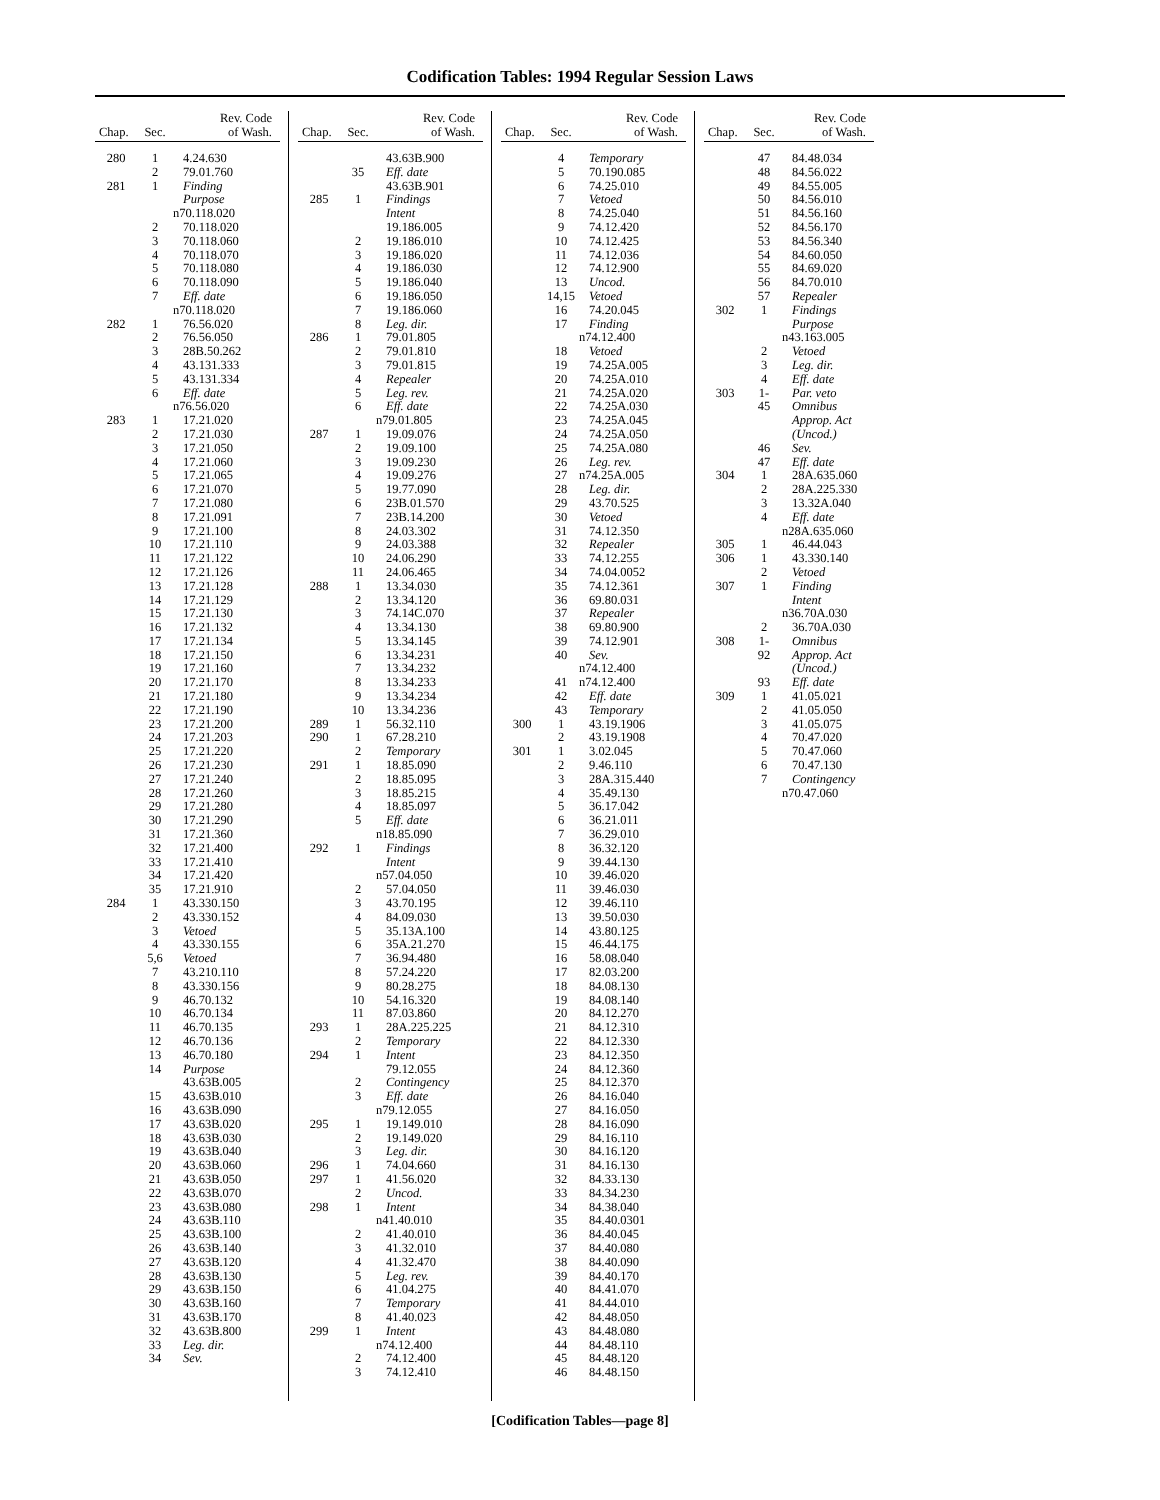Codification Tables: 1994 Regular Session Laws
| Chap. | Sec. | Rev. Code of Wash. |
| --- | --- | --- |
| 280 | 1 | 4.24.630 |
| | 2 | 79.01.760 |
| 281 | 1 | Finding |
| | | Purpose |
| | | n70.118.020 |
| | 2 | 70.118.020 |
| | 3 | 70.118.060 |
| | 4 | 70.118.070 |
| | 5 | 70.118.080 |
| | 6 | 70.118.090 |
| | 7 | Eff. date |
| | | n70.118.020 |
| 282 | 1 | 76.56.020 |
| | 2 | 76.56.050 |
| | 3 | 28B.50.262 |
| | 4 | 43.131.333 |
| | 5 | 43.131.334 |
| | 6 | Eff. date |
| | | n76.56.020 |
| 283 | 1 | 17.21.020 |
| | 2 | 17.21.030 |
| | 3 | 17.21.050 |
| | 4 | 17.21.060 |
| | 5 | 17.21.065 |
| | 6 | 17.21.070 |
| | 7 | 17.21.080 |
| | 8 | 17.21.091 |
| | 9 | 17.21.100 |
| | 10 | 17.21.110 |
| | 11 | 17.21.122 |
| | 12 | 17.21.126 |
| | 13 | 17.21.128 |
| | 14 | 17.21.129 |
| | 15 | 17.21.130 |
| | 16 | 17.21.132 |
| | 17 | 17.21.134 |
| | 18 | 17.21.150 |
| | 19 | 17.21.160 |
| | 20 | 17.21.170 |
| | 21 | 17.21.180 |
| | 22 | 17.21.190 |
| | 23 | 17.21.200 |
| | 24 | 17.21.203 |
| | 25 | 17.21.220 |
| | 26 | 17.21.230 |
| | 27 | 17.21.240 |
| | 28 | 17.21.260 |
| | 29 | 17.21.280 |
| | 30 | 17.21.290 |
| | 31 | 17.21.360 |
| | 32 | 17.21.400 |
| | 33 | 17.21.410 |
| | 34 | 17.21.420 |
| | 35 | 17.21.910 |
| 284 | 1 | 43.330.150 |
| | 2 | 43.330.152 |
| | 3 | Vetoed |
| | 4 | 43.330.155 |
| | 5,6 | Vetoed |
| | 7 | 43.210.110 |
| | 8 | 43.330.156 |
| | 9 | 46.70.132 |
| | 10 | 46.70.134 |
| | 11 | 46.70.135 |
| | 12 | 46.70.136 |
| | 13 | 46.70.180 |
| | 14 | Purpose |
| | | 43.63B.005 |
| | 15 | 43.63B.010 |
| | 16 | 43.63B.090 |
| | 17 | 43.63B.020 |
| | 18 | 43.63B.030 |
| | 19 | 43.63B.040 |
| | 20 | 43.63B.060 |
| | 21 | 43.63B.050 |
| | 22 | 43.63B.070 |
| | 23 | 43.63B.080 |
| | 24 | 43.63B.110 |
| | 25 | 43.63B.100 |
| | 26 | 43.63B.140 |
| | 27 | 43.63B.120 |
| | 28 | 43.63B.130 |
| | 29 | 43.63B.150 |
| | 30 | 43.63B.160 |
| | 31 | 43.63B.170 |
| | 32 | 43.63B.800 |
| | 33 | Leg. dir. |
| | 34 | Sev. |
| Chap. | Sec. | Rev. Code of Wash. |
| --- | --- | --- |
| | | 43.63B.900 |
| | 35 | Eff. date |
| | | 43.63B.901 |
| 285 | 1 | Findings |
| | | Intent |
| | | 19.186.005 |
| | 2 | 19.186.010 |
| | 3 | 19.186.020 |
| | 4 | 19.186.030 |
| | 5 | 19.186.040 |
| | 6 | 19.186.050 |
| | 7 | 19.186.060 |
| | 8 | Leg. dir. |
| 286 | 1 | 79.01.805 |
| | 2 | 79.01.810 |
| | 3 | 79.01.815 |
| | 4 | Repealer |
| | 5 | Leg. rev. |
| | 6 | Eff. date |
| | | n79.01.805 |
| 287 | 1 | 19.09.076 |
| | 2 | 19.09.100 |
| | 3 | 19.09.230 |
| | 4 | 19.09.276 |
| | 5 | 19.77.090 |
| | 6 | 23B.01.570 |
| | 7 | 23B.14.200 |
| | 8 | 24.03.302 |
| | 9 | 24.03.388 |
| | 10 | 24.06.290 |
| | 11 | 24.06.465 |
| 288 | 1 | 13.34.030 |
| | 2 | 13.34.120 |
| | 3 | 74.14C.070 |
| | 4 | 13.34.130 |
| | 5 | 13.34.145 |
| | 6 | 13.34.231 |
| | 7 | 13.34.232 |
| | 8 | 13.34.233 |
| | 9 | 13.34.234 |
| | 10 | 13.34.236 |
| 289 | 1 | 56.32.110 |
| 290 | 1 | 67.28.210 |
| | 2 | Temporary |
| 291 | 1 | 18.85.090 |
| | 2 | 18.85.095 |
| | 3 | 18.85.215 |
| | 4 | 18.85.097 |
| | 5 | Eff. date |
| | | n18.85.090 |
| 292 | 1 | Findings |
| | | Intent |
| | | n57.04.050 |
| | 2 | 57.04.050 |
| | 3 | 43.70.195 |
| | 4 | 84.09.030 |
| | 5 | 35.13A.100 |
| | 6 | 35A.21.270 |
| | 7 | 36.94.480 |
| | 8 | 57.24.220 |
| | 9 | 80.28.275 |
| | 10 | 54.16.320 |
| | 11 | 87.03.860 |
| 293 | 1 | 28A.225.225 |
| | 2 | Temporary |
| 294 | 1 | Intent |
| | | 79.12.055 |
| | 2 | Contingency |
| | 3 | Eff. date |
| | | n79.12.055 |
| 295 | 1 | 19.149.010 |
| | 2 | 19.149.020 |
| | 3 | Leg. dir. |
| 296 | 1 | 74.04.660 |
| 297 | 1 | 41.56.020 |
| | 2 | Uncod. |
| 298 | 1 | Intent |
| | | n41.40.010 |
| | 2 | 41.40.010 |
| | 3 | 41.32.010 |
| | 4 | 41.32.470 |
| | 5 | Leg. rev. |
| | 6 | 41.04.275 |
| | 7 | Temporary |
| | 8 | 41.40.023 |
| 299 | 1 | Intent |
| | | n74.12.400 |
| | 2 | 74.12.400 |
| | 3 | 74.12.410 |
| Chap. | Sec. | Rev. Code of Wash. |
| --- | --- | --- |
| | 4 | Temporary |
| | 5 | 70.190.085 |
| | 6 | 74.25.010 |
| | 7 | Vetoed |
| | 8 | 74.25.040 |
| | 9 | 74.12.420 |
| | 10 | 74.12.425 |
| | 11 | 74.12.036 |
| | 12 | 74.12.900 |
| | 13 | Uncod. |
| | 14,15 | Vetoed |
| | 16 | 74.20.045 |
| | 17 | Finding |
| | | n74.12.400 |
| | 18 | Vetoed |
| | 19 | 74.25A.005 |
| | 20 | 74.25A.010 |
| | 21 | 74.25A.020 |
| | 22 | 74.25A.030 |
| | 23 | 74.25A.045 |
| | 24 | 74.25A.050 |
| | 25 | 74.25A.080 |
| | 26 | Leg. rev. |
| | 27 | n74.25A.005 |
| | 28 | Leg. dir. |
| | 29 | 43.70.525 |
| | 30 | Vetoed |
| | 31 | 74.12.350 |
| | 32 | Repealer |
| | 33 | 74.12.255 |
| | 34 | 74.04.0052 |
| | 35 | 74.12.361 |
| | 36 | 69.80.031 |
| | 37 | Repealer |
| | 38 | 69.80.900 |
| | 39 | 74.12.901 |
| | 40 | Sev. |
| | | n74.12.400 |
| | 41 | n74.12.400 |
| | 42 | Eff. date |
| | 43 | Temporary |
| 300 | 1 | 43.19.1906 |
| | 2 | 43.19.1908 |
| 301 | 1 | 3.02.045 |
| | 2 | 9.46.110 |
| | 3 | 28A.315.440 |
| | 4 | 35.49.130 |
| | 5 | 36.17.042 |
| | 6 | 36.21.011 |
| | 7 | 36.29.010 |
| | 8 | 36.32.120 |
| | 9 | 39.44.130 |
| | 10 | 39.46.020 |
| | 11 | 39.46.030 |
| | 12 | 39.46.110 |
| | 13 | 39.50.030 |
| | 14 | 43.80.125 |
| | 15 | 46.44.175 |
| | 16 | 58.08.040 |
| | 17 | 82.03.200 |
| | 18 | 84.08.130 |
| | 19 | 84.08.140 |
| | 20 | 84.12.270 |
| | 21 | 84.12.310 |
| | 22 | 84.12.330 |
| | 23 | 84.12.350 |
| | 24 | 84.12.360 |
| | 25 | 84.12.370 |
| | 26 | 84.16.040 |
| | 27 | 84.16.050 |
| | 28 | 84.16.090 |
| | 29 | 84.16.110 |
| | 30 | 84.16.120 |
| | 31 | 84.16.130 |
| | 32 | 84.33.130 |
| | 33 | 84.34.230 |
| | 34 | 84.38.040 |
| | 35 | 84.40.0301 |
| | 36 | 84.40.045 |
| | 37 | 84.40.080 |
| | 38 | 84.40.090 |
| | 39 | 84.40.170 |
| | 40 | 84.41.070 |
| | 41 | 84.44.010 |
| | 42 | 84.48.050 |
| | 43 | 84.48.080 |
| | 44 | 84.48.110 |
| | 45 | 84.48.120 |
| | 46 | 84.48.150 |
| Chap. | Sec. | Rev. Code of Wash. |
| --- | --- | --- |
| | 47 | 84.48.034 |
| | 48 | 84.56.022 |
| | 49 | 84.55.005 |
| | 50 | 84.56.010 |
| | 51 | 84.56.160 |
| | 52 | 84.56.170 |
| | 53 | 84.56.340 |
| | 54 | 84.60.050 |
| | 55 | 84.69.020 |
| | 56 | 84.70.010 |
| | 57 | Repealer |
| 302 | 1 | Findings |
| | | Purpose |
| | | n43.163.005 |
| | 2 | Vetoed |
| | 3 | Leg. dir. |
| | 4 | Eff. date |
| 303 | 1- | Par. veto |
| | 45 | Omnibus |
| | | Approp. Act |
| | | (Uncod.) |
| | 46 | Sev. |
| | 47 | Eff. date |
| 304 | 1 | 28A.635.060 |
| | 2 | 28A.225.330 |
| | 3 | 13.32A.040 |
| | 4 | Eff. date |
| | | n28A.635.060 |
| 305 | 1 | 46.44.043 |
| 306 | 1 | 43.330.140 |
| | 2 | Vetoed |
| 307 | 1 | Finding |
| | | Intent |
| | | n36.70A.030 |
| | 2 | 36.70A.030 |
| 308 | 1- | Omnibus |
| | 92 | Approp. Act |
| | | (Uncod.) |
| | 93 | Eff. date |
| 309 | 1 | 41.05.021 |
| | 2 | 41.05.050 |
| | 3 | 41.05.075 |
| | 4 | 70.47.020 |
| | 5 | 70.47.060 |
| | 6 | 70.47.130 |
| | 7 | Contingency |
| | | n70.47.060 |
[Codification Tables—page 8]